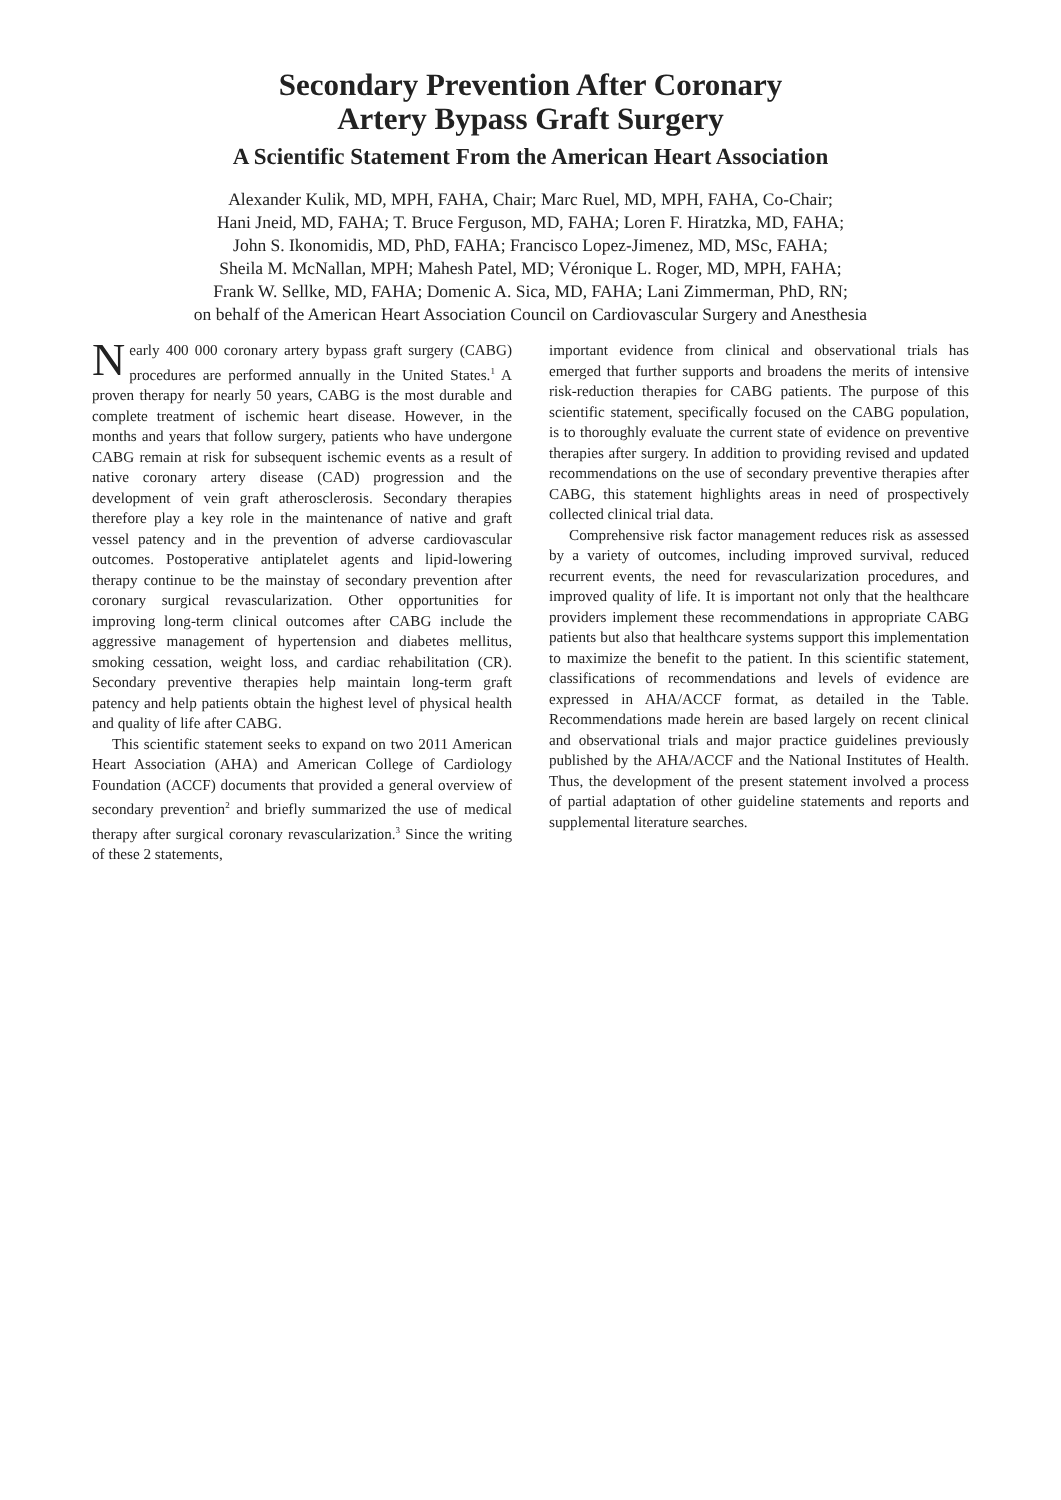Secondary Prevention After Coronary
Artery Bypass Graft Surgery
A Scientific Statement From the American Heart Association
Alexander Kulik, MD, MPH, FAHA, Chair; Marc Ruel, MD, MPH, FAHA, Co-Chair;
Hani Jneid, MD, FAHA; T. Bruce Ferguson, MD, FAHA; Loren F. Hiratzka, MD, FAHA;
John S. Ikonomidis, MD, PhD, FAHA; Francisco Lopez-Jimenez, MD, MSc, FAHA;
Sheila M. McNallan, MPH; Mahesh Patel, MD; Véronique L. Roger, MD, MPH, FAHA;
Frank W. Sellke, MD, FAHA; Domenic A. Sica, MD, FAHA; Lani Zimmerman, PhD, RN;
on behalf of the American Heart Association Council on Cardiovascular Surgery and Anesthesia
Nearly 400 000 coronary artery bypass graft surgery (CABG) procedures are performed annually in the United States.<sup>1</sup> A proven therapy for nearly 50 years, CABG is the most durable and complete treatment of ischemic heart disease. However, in the months and years that follow surgery, patients who have undergone CABG remain at risk for subsequent ischemic events as a result of native coronary artery disease (CAD) progression and the development of vein graft atherosclerosis. Secondary therapies therefore play a key role in the maintenance of native and graft vessel patency and in the prevention of adverse cardiovascular outcomes. Postoperative antiplatelet agents and lipid-lowering therapy continue to be the mainstay of secondary prevention after coronary surgical revascularization. Other opportunities for improving long-term clinical outcomes after CABG include the aggressive management of hypertension and diabetes mellitus, smoking cessation, weight loss, and cardiac rehabilitation (CR). Secondary preventive therapies help maintain long-term graft patency and help patients obtain the highest level of physical health and quality of life after CABG.
This scientific statement seeks to expand on two 2011 American Heart Association (AHA) and American College of Cardiology Foundation (ACCF) documents that provided a general overview of secondary prevention<sup>2</sup> and briefly summarized the use of medical therapy after surgical coronary revascularization.<sup>3</sup> Since the writing of these 2 statements,
important evidence from clinical and observational trials has emerged that further supports and broadens the merits of intensive risk-reduction therapies for CABG patients. The purpose of this scientific statement, specifically focused on the CABG population, is to thoroughly evaluate the current state of evidence on preventive therapies after surgery. In addition to providing revised and updated recommendations on the use of secondary preventive therapies after CABG, this statement highlights areas in need of prospectively collected clinical trial data.
Comprehensive risk factor management reduces risk as assessed by a variety of outcomes, including improved survival, reduced recurrent events, the need for revascularization procedures, and improved quality of life. It is important not only that the healthcare providers implement these recommendations in appropriate CABG patients but also that healthcare systems support this implementation to maximize the benefit to the patient. In this scientific statement, classifications of recommendations and levels of evidence are expressed in AHA/ACCF format, as detailed in the Table. Recommendations made herein are based largely on recent clinical and observational trials and major practice guidelines previously published by the AHA/ACCF and the National Institutes of Health. Thus, the development of the present statement involved a process of partial adaptation of other guideline statements and reports and supplemental literature searches.